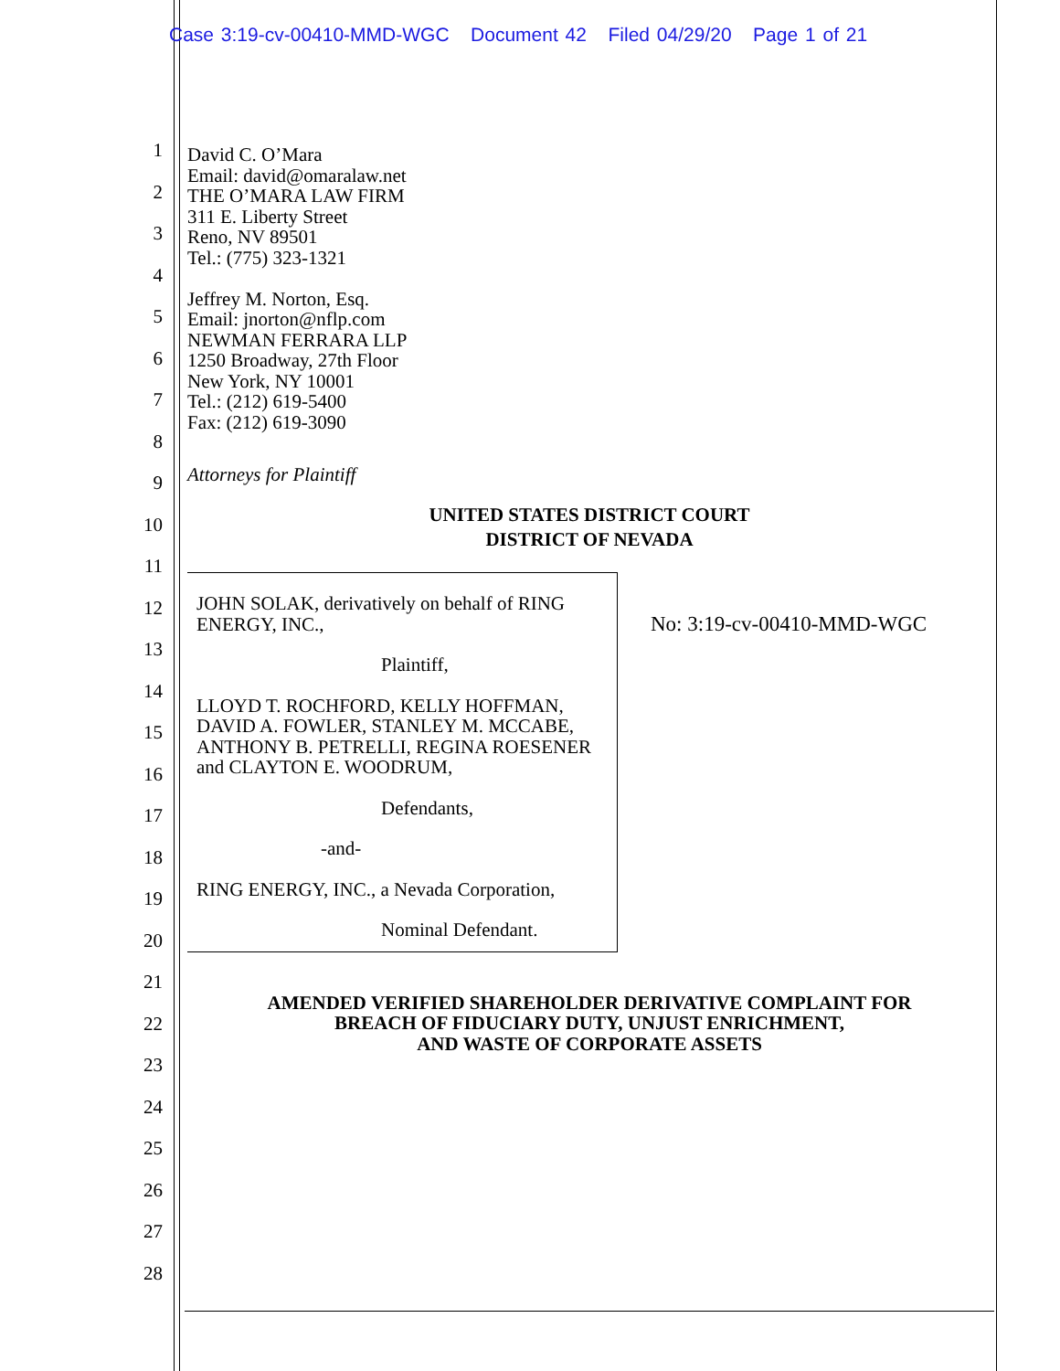Case 3:19-cv-00410-MMD-WGC Document 42 Filed 04/29/20 Page 1 of 21
1
2
3
4
5
6
7
8
9
10
11
12
13
14
15
16
17
18
19
20
21
22
23
24
25
26
27
28
David C. O’Mara
Email: david@omaralaw.net
THE O’MARA LAW FIRM
311 E. Liberty Street
Reno, NV 89501
Tel.: (775) 323-1321
Jeffrey M. Norton, Esq.
Email: jnorton@nflp.com
NEWMAN FERRARA LLP
1250 Broadway, 27th Floor
New York, NY 10001
Tel.: (212) 619-5400
Fax: (212) 619-3090
Attorneys for Plaintiff
UNITED STATES DISTRICT COURT
DISTRICT OF NEVADA
JOHN SOLAK, derivatively on behalf of RING ENERGY, INC.,
Plaintiff,
LLOYD T. ROCHFORD, KELLY HOFFMAN, DAVID A. FOWLER, STANLEY M. MCCABE, ANTHONY B. PETRELLI, REGINA ROESENER and CLAYTON E. WOODRUM,
Defendants,
-and-
RING ENERGY, INC., a Nevada Corporation,
Nominal Defendant.
No: 3:19-cv-00410-MMD-WGC
AMENDED VERIFIED SHAREHOLDER DERIVATIVE COMPLAINT FOR
BREACH OF FIDUCIARY DUTY, UNJUST ENRICHMENT,
AND WASTE OF CORPORATE ASSETS